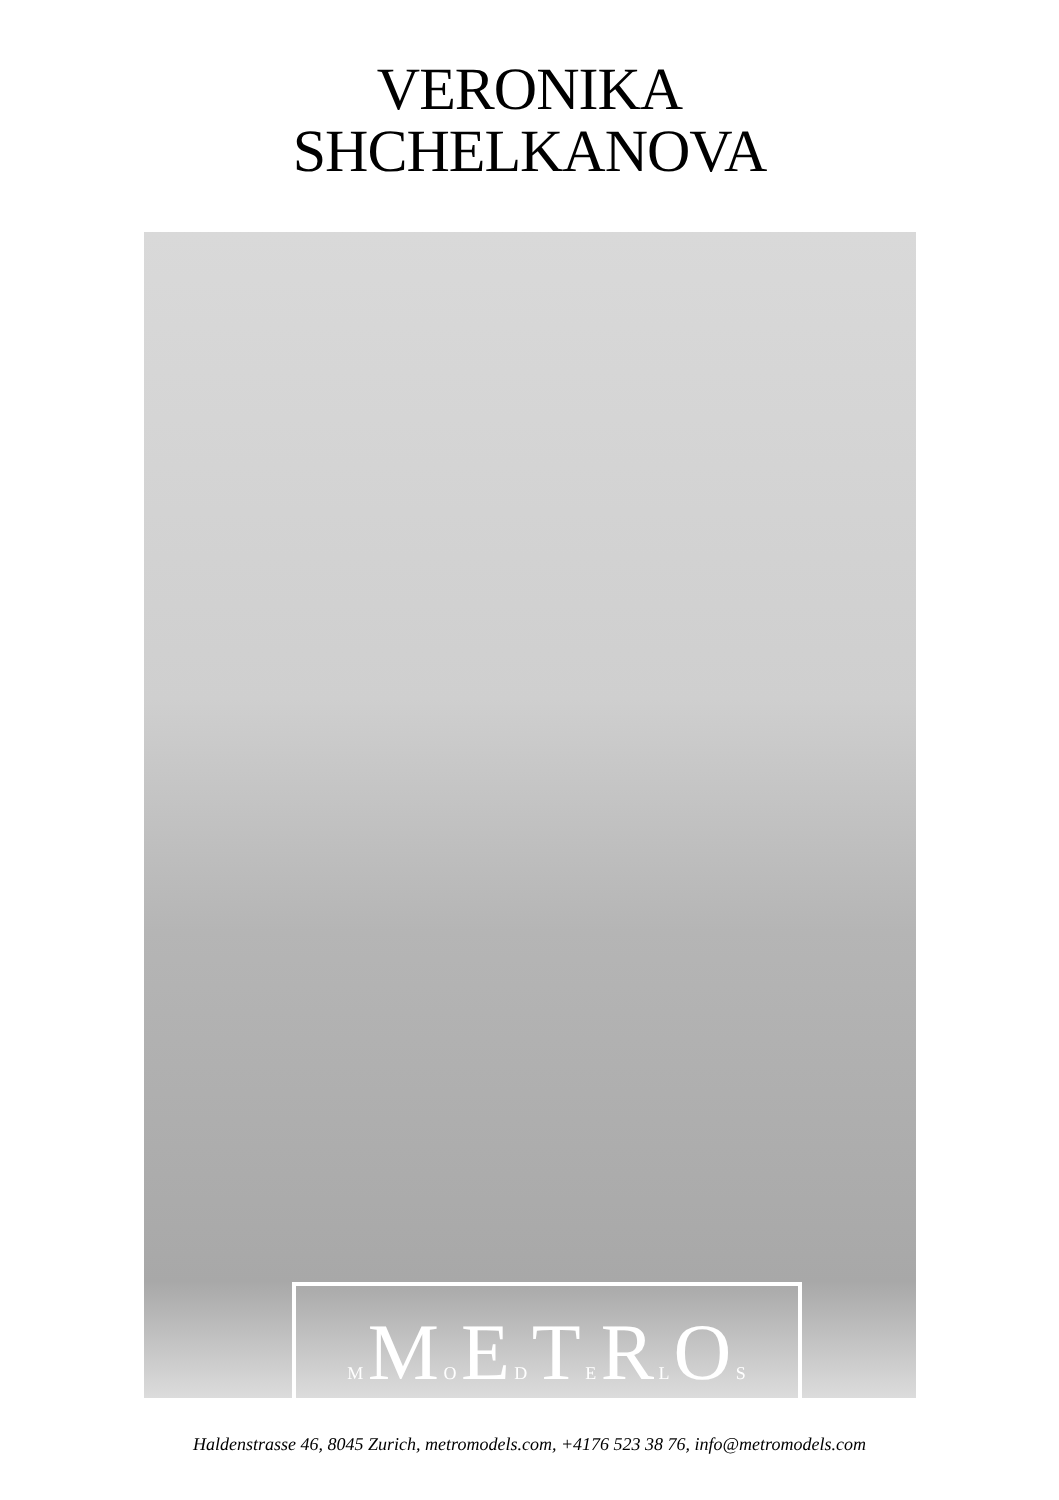VERONIKA
SHCHELKANOVA
M M O E D T E R L O S
Haldenstrasse 46, 8045 Zurich, metromodels.com, +4176 523 38 76, info@metromodels.com